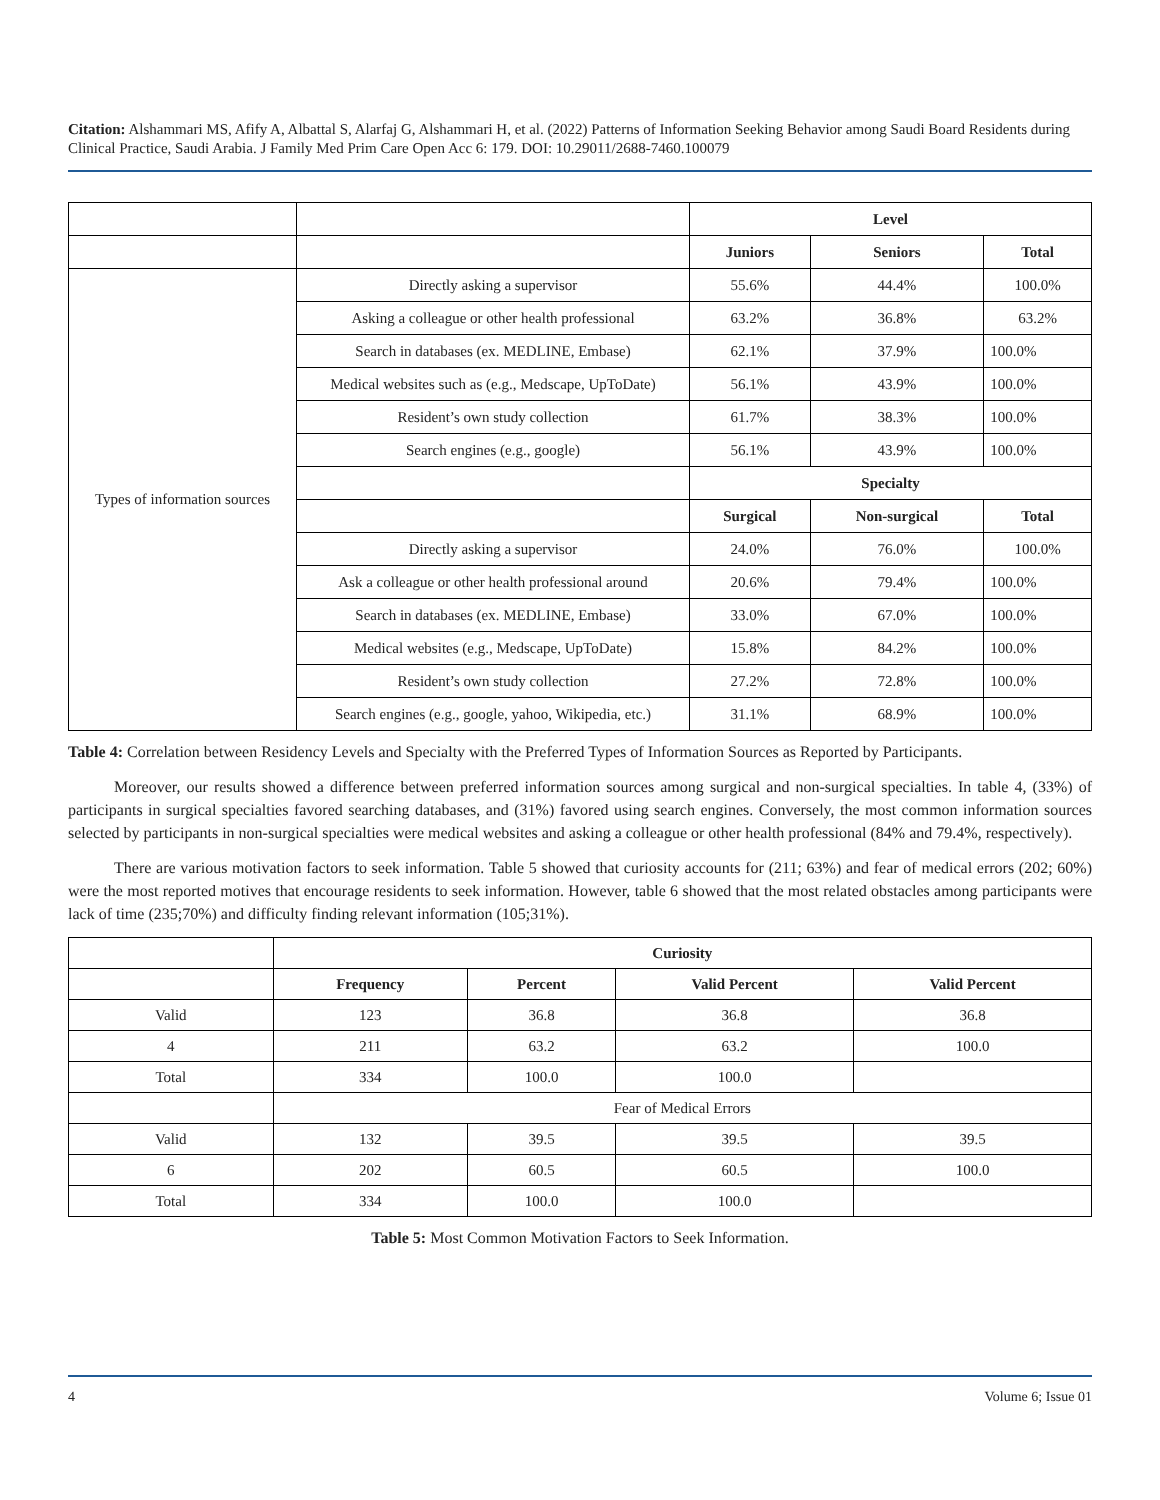Citation: Alshammari MS, Afify A, Albattal S, Alarfaj G, Alshammari H, et al. (2022) Patterns of Information Seeking Behavior among Saudi Board Residents during Clinical Practice, Saudi Arabia. J Family Med Prim Care Open Acc 6: 179. DOI: 10.29011/2688-7460.100079
| | | Level | | |
| | | Juniors | Seniors | Total |
| Types of information sources | Directly asking a supervisor | 55.6% | 44.4% | 100.0% |
| | Asking a colleague or other health professional | 63.2% | 36.8% | 63.2% |
| | Search in databases (ex. MEDLINE, Embase) | 62.1% | 37.9% | 100.0% |
| | Medical websites such as (e.g., Medscape, UpToDate) | 56.1% | 43.9% | 100.0% |
| | Resident’s own study collection | 61.7% | 38.3% | 100.0% |
| | Search engines (e.g., google) | 56.1% | 43.9% | 100.0% |
| | | Specialty | | |
| | | Surgical | Non-surgical | Total |
| | Directly asking a supervisor | 24.0% | 76.0% | 100.0% |
| | Ask a colleague or other health professional around | 20.6% | 79.4% | 100.0% |
| | Search in databases (ex. MEDLINE, Embase) | 33.0% | 67.0% | 100.0% |
| | Medical websites (e.g., Medscape, UpToDate) | 15.8% | 84.2% | 100.0% |
| | Resident’s own study collection | 27.2% | 72.8% | 100.0% |
| | Search engines (e.g., google, yahoo, Wikipedia, etc.) | 31.1% | 68.9% | 100.0% |
Table 4: Correlation between Residency Levels and Specialty with the Preferred Types of Information Sources as Reported by Participants.
Moreover, our results showed a difference between preferred information sources among surgical and non-surgical specialties. In table 4, (33%) of participants in surgical specialties favored searching databases, and (31%) favored using search engines. Conversely, the most common information sources selected by participants in non-surgical specialties were medical websites and asking a colleague or other health professional (84% and 79.4%, respectively).
There are various motivation factors to seek information. Table 5 showed that curiosity accounts for (211; 63%) and fear of medical errors (202; 60%) were the most reported motives that encourage residents to seek information. However, table 6 showed that the most related obstacles among participants were lack of time (235;70%) and difficulty finding relevant information (105;31%).
| | Curiosity | | | |
| | Frequency | Percent | Valid Percent | Valid Percent |
| Valid | 123 | 36.8 | 36.8 | 36.8 |
| 4 | 211 | 63.2 | 63.2 | 100.0 |
| Total | 334 | 100.0 | 100.0 | |
| | Fear of Medical Errors | | | |
| Valid | 132 | 39.5 | 39.5 | 39.5 |
| 6 | 202 | 60.5 | 60.5 | 100.0 |
| Total | 334 | 100.0 | 100.0 | |
Table 5: Most Common Motivation Factors to Seek Information.
4 Volume 6; Issue 01